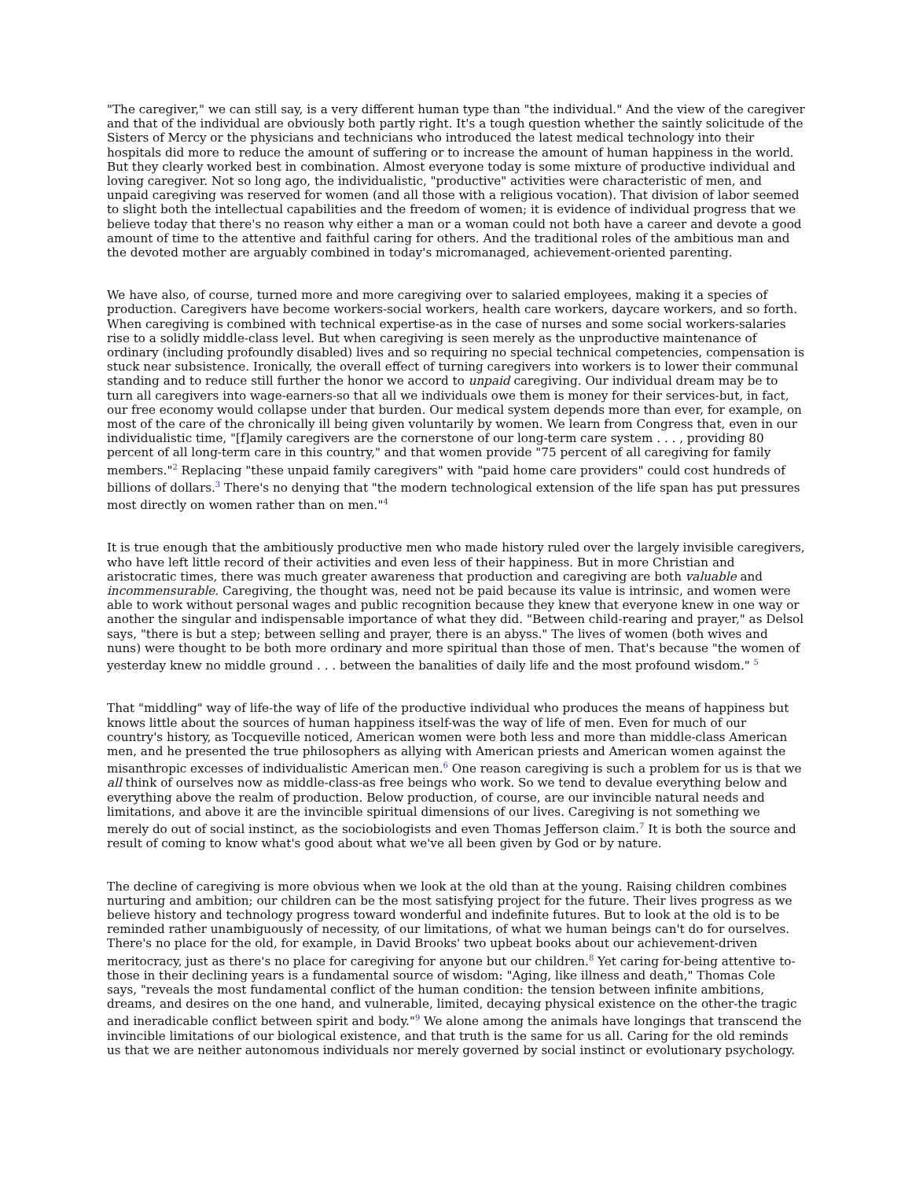"The caregiver," we can still say, is a very different human type than "the individual." And the view of the caregiver and that of the individual are obviously both partly right. It's a tough question whether the saintly solicitude of the Sisters of Mercy or the physicians and technicians who introduced the latest medical technology into their hospitals did more to reduce the amount of suffering or to increase the amount of human happiness in the world. But they clearly worked best in combination. Almost everyone today is some mixture of productive individual and loving caregiver. Not so long ago, the individualistic, "productive" activities were characteristic of men, and unpaid caregiving was reserved for women (and all those with a religious vocation). That division of labor seemed to slight both the intellectual capabilities and the freedom of women; it is evidence of individual progress that we believe today that there's no reason why either a man or a woman could not both have a career and devote a good amount of time to the attentive and faithful caring for others. And the traditional roles of the ambitious man and the devoted mother are arguably combined in today's micromanaged, achievement-oriented parenting.
We have also, of course, turned more and more caregiving over to salaried employees, making it a species of production. Caregivers have become workers-social workers, health care workers, daycare workers, and so forth. When caregiving is combined with technical expertise-as in the case of nurses and some social workers-salaries rise to a solidly middle-class level. But when caregiving is seen merely as the unproductive maintenance of ordinary (including profoundly disabled) lives and so requiring no special technical competencies, compensation is stuck near subsistence. Ironically, the overall effect of turning caregivers into workers is to lower their communal standing and to reduce still further the honor we accord to unpaid caregiving. Our individual dream may be to turn all caregivers into wage-earners-so that all we individuals owe them is money for their services-but, in fact, our free economy would collapse under that burden. Our medical system depends more than ever, for example, on most of the care of the chronically ill being given voluntarily by women. We learn from Congress that, even in our individualistic time, "[f]amily caregivers are the cornerstone of our long-term care system . . . , providing 80 percent of all long-term care in this country," and that women provide "75 percent of all caregiving for family members."<sup>2</sup> Replacing "these unpaid family caregivers" with "paid home care providers" could cost hundreds of billions of dollars.<sup>3</sup> There's no denying that "the modern technological extension of the life span has put pressures most directly on women rather than on men."<sup>4</sup>
It is true enough that the ambitiously productive men who made history ruled over the largely invisible caregivers, who have left little record of their activities and even less of their happiness. But in more Christian and aristocratic times, there was much greater awareness that production and caregiving are both valuable and incommensurable. Caregiving, the thought was, need not be paid because its value is intrinsic, and women were able to work without personal wages and public recognition because they knew that everyone knew in one way or another the singular and indispensable importance of what they did. "Between child-rearing and prayer," as Delsol says, "there is but a step; between selling and prayer, there is an abyss." The lives of women (both wives and nuns) were thought to be both more ordinary and more spiritual than those of men. That's because "the women of yesterday knew no middle ground . . . between the banalities of daily life and the most profound wisdom." <sup>5</sup>
That "middling" way of life-the way of life of the productive individual who produces the means of happiness but knows little about the sources of human happiness itself-was the way of life of men. Even for much of our country's history, as Tocqueville noticed, American women were both less and more than middle-class American men, and he presented the true philosophers as allying with American priests and American women against the misanthropic excesses of individualistic American men.<sup>6</sup> One reason caregiving is such a problem for us is that we all think of ourselves now as middle-class-as free beings who work. So we tend to devalue everything below and everything above the realm of production. Below production, of course, are our invincible natural needs and limitations, and above it are the invincible spiritual dimensions of our lives. Caregiving is not something we merely do out of social instinct, as the sociobiologists and even Thomas Jefferson claim.<sup>7</sup> It is both the source and result of coming to know what's good about what we've all been given by God or by nature.
The decline of caregiving is more obvious when we look at the old than at the young. Raising children combines nurturing and ambition; our children can be the most satisfying project for the future. Their lives progress as we believe history and technology progress toward wonderful and indefinite futures. But to look at the old is to be reminded rather unambiguously of necessity, of our limitations, of what we human beings can't do for ourselves. There's no place for the old, for example, in David Brooks' two upbeat books about our achievement-driven meritocracy, just as there's no place for caregiving for anyone but our children.<sup>8</sup> Yet caring for-being attentive to-those in their declining years is a fundamental source of wisdom: "Aging, like illness and death," Thomas Cole says, "reveals the most fundamental conflict of the human condition: the tension between infinite ambitions, dreams, and desires on the one hand, and vulnerable, limited, decaying physical existence on the other-the tragic and ineradicable conflict between spirit and body."<sup>9</sup> We alone among the animals have longings that transcend the invincible limitations of our biological existence, and that truth is the same for us all. Caring for the old reminds us that we are neither autonomous individuals nor merely governed by social instinct or evolutionary psychology.